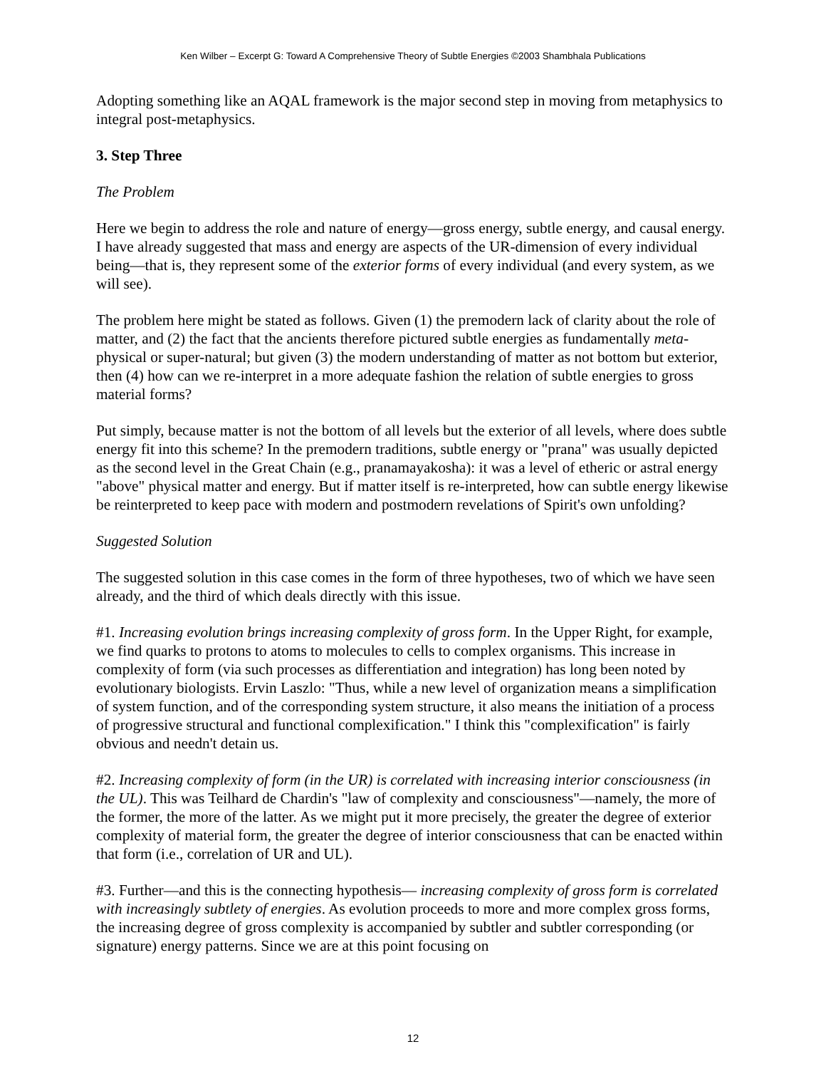Ken Wilber – Excerpt G: Toward A Comprehensive Theory of Subtle Energies ©2003 Shambhala Publications
Adopting something like an AQAL framework is the major second step in moving from metaphysics to integral post-metaphysics.
3. Step Three
The Problem
Here we begin to address the role and nature of energy—gross energy, subtle energy, and causal energy. I have already suggested that mass and energy are aspects of the UR-dimension of every individual being—that is, they represent some of the exterior forms of every individual (and every system, as we will see).
The problem here might be stated as follows. Given (1) the premodern lack of clarity about the role of matter, and (2) the fact that the ancients therefore pictured subtle energies as fundamentally meta-physical or super-natural; but given (3) the modern understanding of matter as not bottom but exterior, then (4) how can we re-interpret in a more adequate fashion the relation of subtle energies to gross material forms?
Put simply, because matter is not the bottom of all levels but the exterior of all levels, where does subtle energy fit into this scheme? In the premodern traditions, subtle energy or "prana" was usually depicted as the second level in the Great Chain (e.g., pranamayakosha): it was a level of etheric or astral energy "above" physical matter and energy. But if matter itself is re-interpreted, how can subtle energy likewise be reinterpreted to keep pace with modern and postmodern revelations of Spirit's own unfolding?
Suggested Solution
The suggested solution in this case comes in the form of three hypotheses, two of which we have seen already, and the third of which deals directly with this issue.
#1. Increasing evolution brings increasing complexity of gross form. In the Upper Right, for example, we find quarks to protons to atoms to molecules to cells to complex organisms. This increase in complexity of form (via such processes as differentiation and integration) has long been noted by evolutionary biologists. Ervin Laszlo: "Thus, while a new level of organization means a simplification of system function, and of the corresponding system structure, it also means the initiation of a process of progressive structural and functional complexification." I think this "complexification" is fairly obvious and needn't detain us.
#2. Increasing complexity of form (in the UR) is correlated with increasing interior consciousness (in the UL). This was Teilhard de Chardin's "law of complexity and consciousness"—namely, the more of the former, the more of the latter. As we might put it more precisely, the greater the degree of exterior complexity of material form, the greater the degree of interior consciousness that can be enacted within that form (i.e., correlation of UR and UL).
#3. Further—and this is the connecting hypothesis— increasing complexity of gross form is correlated with increasingly subtlety of energies. As evolution proceeds to more and more complex gross forms, the increasing degree of gross complexity is accompanied by subtler and subtler corresponding (or signature) energy patterns. Since we are at this point focusing on
12